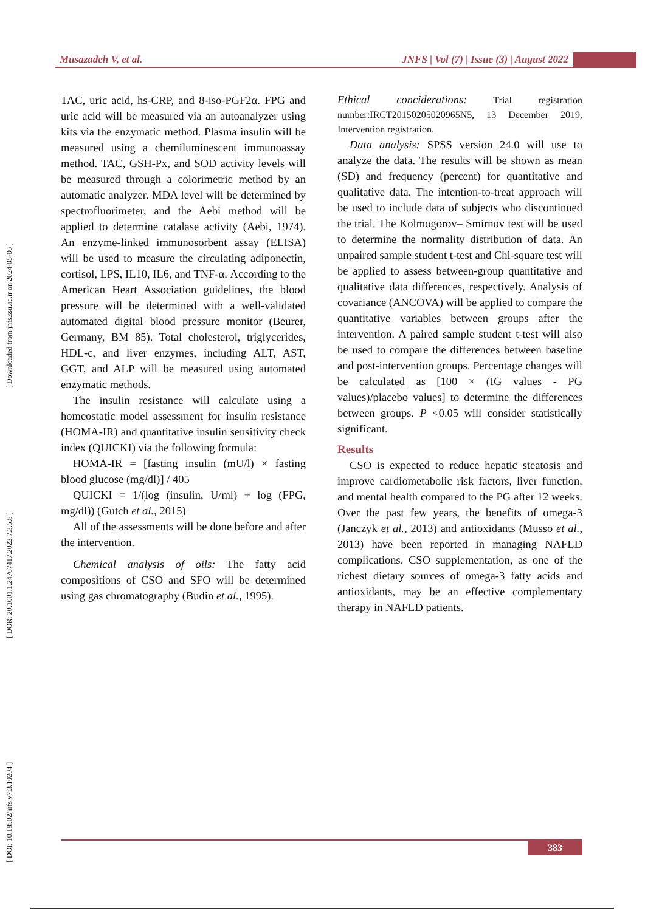Musazadeh V, et al. JNFS | Vol (7) | Issue (3) | August 2022
[ DOI: 10.18502/jnfs.v7i3.10204 ] [ DOR: 20.1001.1.24767417.2022.7.3.5.8 ] [ Downloaded from jnfs.ssu.ac.ir on 2024-05-06 ]
TAC, uric acid, hs-CRP, and 8-iso-PGF2α. FPG and uric acid will be measured via an autoanalyzer using kits via the enzymatic method. Plasma insulin will be measured using a chemiluminescent immunoassay method. TAC, GSH-Px, and SOD activity levels will be measured through a colorimetric method by an automatic analyzer. MDA level will be determined by spectrofluorimeter, and the Aebi method will be applied to determine catalase activity (Aebi, 1974). An enzyme-linked immunosorbent assay (ELISA) will be used to measure the circulating adiponectin, cortisol, LPS, IL10, IL6, and TNF-α. According to the American Heart Association guidelines, the blood pressure will be determined with a well-validated automated digital blood pressure monitor (Beurer, Germany, BM 85). Total cholesterol, triglycerides, HDL-c, and liver enzymes, including ALT, AST, GGT, and ALP will be measured using automated enzymatic methods.
The insulin resistance will calculate using a homeostatic model assessment for insulin resistance (HOMA-IR) and quantitative insulin sensitivity check index (QUICKI) via the following formula:
HOMA-IR = [fasting insulin (mU/l) × fasting blood glucose (mg/dl)] / 405
QUICKI = 1/(log (insulin, U/ml) + log (FPG, mg/dl)) (Gutch et al., 2015)
All of the assessments will be done before and after the intervention.
Chemical analysis of oils: The fatty acid compositions of CSO and SFO will be determined using gas chromatography (Budin et al., 1995).
Ethical conciderations: Trial registration number:IRCT20150205020965N5, 13 December 2019, Intervention registration.
Data analysis: SPSS version 24.0 will use to analyze the data. The results will be shown as mean (SD) and frequency (percent) for quantitative and qualitative data. The intention-to-treat approach will be used to include data of subjects who discontinued the trial. The Kolmogorov– Smirnov test will be used to determine the normality distribution of data. An unpaired sample student t-test and Chi-square test will be applied to assess between-group quantitative and qualitative data differences, respectively. Analysis of covariance (ANCOVA) will be applied to compare the quantitative variables between groups after the intervention. A paired sample student t-test will also be used to compare the differences between baseline and post-intervention groups. Percentage changes will be calculated as [100 × (IG values - PG values)/placebo values] to determine the differences between groups. P <0.05 will consider statistically significant.
Results
CSO is expected to reduce hepatic steatosis and improve cardiometabolic risk factors, liver function, and mental health compared to the PG after 12 weeks. Over the past few years, the benefits of omega-3 (Janczyk et al., 2013) and antioxidants (Musso et al., 2013) have been reported in managing NAFLD complications. CSO supplementation, as one of the richest dietary sources of omega-3 fatty acids and antioxidants, may be an effective complementary therapy in NAFLD patients.
383